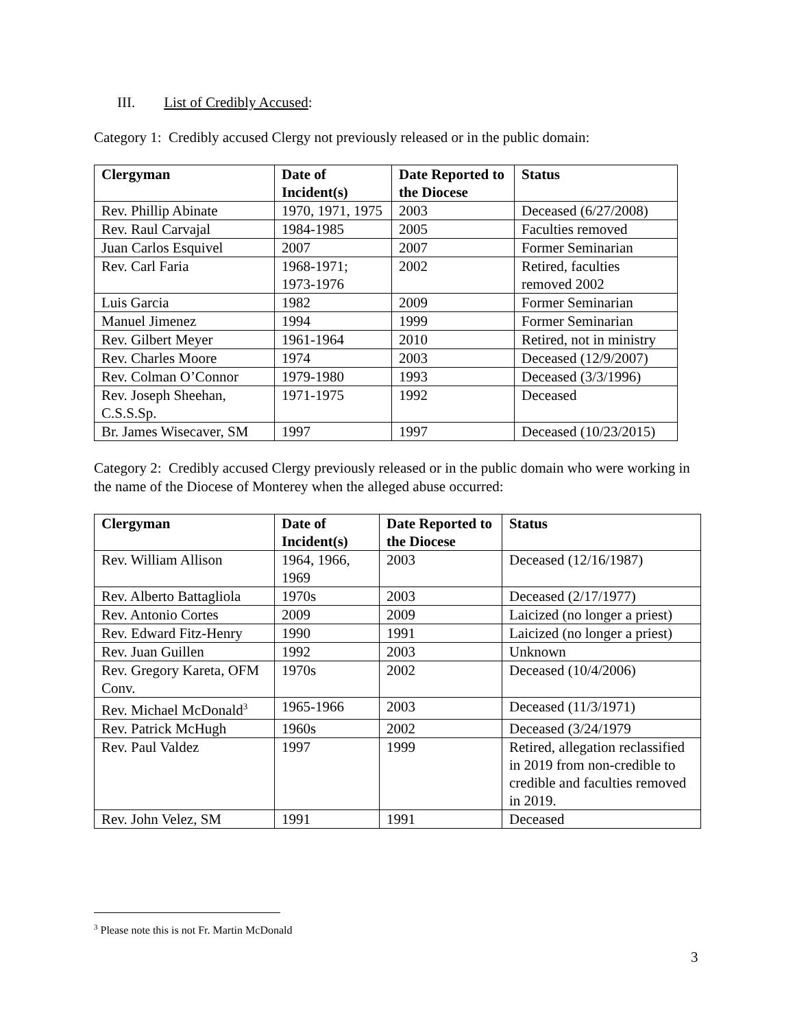III. List of Credibly Accused:
Category 1: Credibly accused Clergy not previously released or in the public domain:
| Clergyman | Date of Incident(s) | Date Reported to the Diocese | Status |
| --- | --- | --- | --- |
| Rev. Phillip Abinate | 1970, 1971, 1975 | 2003 | Deceased (6/27/2008) |
| Rev. Raul Carvajal | 1984-1985 | 2005 | Faculties removed |
| Juan Carlos Esquivel | 2007 | 2007 | Former Seminarian |
| Rev. Carl Faria | 1968-1971; 1973-1976 | 2002 | Retired, faculties removed 2002 |
| Luis Garcia | 1982 | 2009 | Former Seminarian |
| Manuel Jimenez | 1994 | 1999 | Former Seminarian |
| Rev. Gilbert Meyer | 1961-1964 | 2010 | Retired, not in ministry |
| Rev. Charles Moore | 1974 | 2003 | Deceased (12/9/2007) |
| Rev. Colman O’Connor | 1979-1980 | 1993 | Deceased (3/3/1996) |
| Rev. Joseph Sheehan, C.S.S.Sp. | 1971-1975 | 1992 | Deceased |
| Br. James Wisecaver, SM | 1997 | 1997 | Deceased (10/23/2015) |
Category 2: Credibly accused Clergy previously released or in the public domain who were working in the name of the Diocese of Monterey when the alleged abuse occurred:
| Clergyman | Date of Incident(s) | Date Reported to the Diocese | Status |
| --- | --- | --- | --- |
| Rev. William Allison | 1964, 1966, 1969 | 2003 | Deceased (12/16/1987) |
| Rev. Alberto Battagliola | 1970s | 2003 | Deceased (2/17/1977) |
| Rev. Antonio Cortes | 2009 | 2009 | Laicized (no longer a priest) |
| Rev. Edward Fitz-Henry | 1990 | 1991 | Laicized (no longer a priest) |
| Rev. Juan Guillen | 1992 | 2003 | Unknown |
| Rev. Gregory Kareta, OFM Conv. | 1970s | 2002 | Deceased (10/4/2006) |
| Rev. Michael McDonald<sup>3</sup> | 1965-1966 | 2003 | Deceased (11/3/1971) |
| Rev. Patrick McHugh | 1960s | 2002 | Deceased (3/24/1979 |
| Rev. Paul Valdez | 1997 | 1999 | Retired, allegation reclassified in 2019 from non-credible to credible and faculties removed in 2019. |
| Rev. John Velez, SM | 1991 | 1991 | Deceased |
<sup>3</sup> Please note this is not Fr. Martin McDonald
3